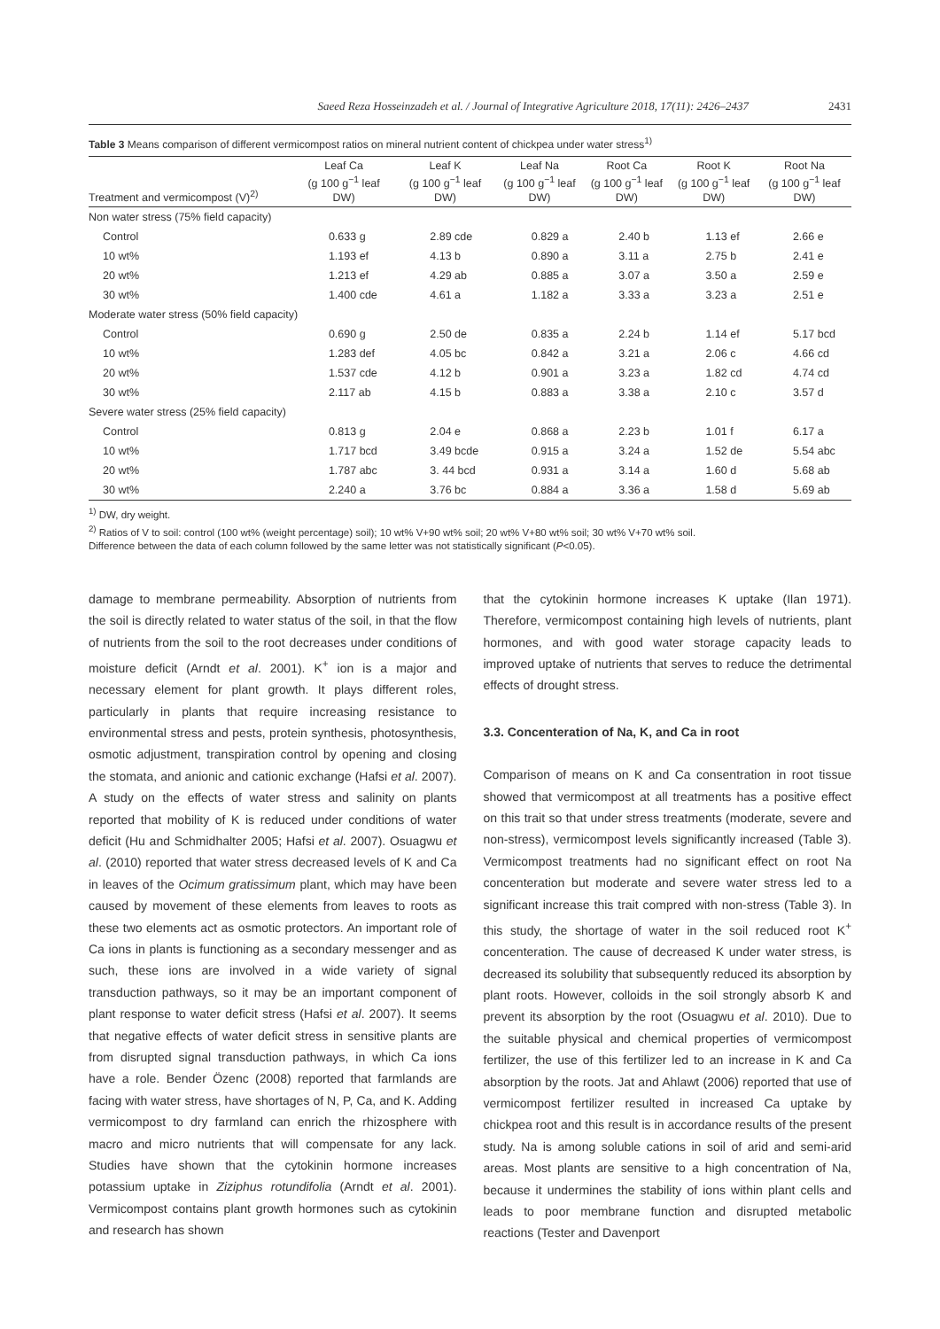Saeed Reza Hosseinzadeh et al. / Journal of Integrative Agriculture 2018, 17(11): 2426–2437 2431
Table 3 Means comparison of different vermicompost ratios on mineral nutrient content of chickpea under water stress<sup>1)</sup>
| Treatment and vermicompost (V)<sup>2)</sup> | Leaf Ca (g 100 g<sup>−1</sup> leaf DW) | Leaf K (g 100 g<sup>−1</sup> leaf DW) | Leaf Na (g 100 g<sup>−1</sup> leaf DW) | Root Ca (g 100 g<sup>−1</sup> leaf DW) | Root K (g 100 g<sup>−1</sup> leaf DW) | Root Na (g 100 g<sup>−1</sup> leaf DW) |
| --- | --- | --- | --- | --- | --- | --- |
| Non water stress (75% field capacity) | | | | | | |
| Control | 0.633 g | 2.89 cde | 0.829 a | 2.40 b | 1.13 ef | 2.66 e |
| 10 wt% | 1.193 ef | 4.13 b | 0.890 a | 3.11 a | 2.75 b | 2.41 e |
| 20 wt% | 1.213 ef | 4.29 ab | 0.885 a | 3.07 a | 3.50 a | 2.59 e |
| 30 wt% | 1.400 cde | 4.61 a | 1.182 a | 3.33 a | 3.23 a | 2.51 e |
| Moderate water stress (50% field capacity) | | | | | | |
| Control | 0.690 g | 2.50 de | 0.835 a | 2.24 b | 1.14 ef | 5.17 bcd |
| 10 wt% | 1.283 def | 4.05 bc | 0.842 a | 3.21 a | 2.06 c | 4.66 cd |
| 20 wt% | 1.537 cde | 4.12 b | 0.901 a | 3.23 a | 1.82 cd | 4.74 cd |
| 30 wt% | 2.117 ab | 4.15 b | 0.883 a | 3.38 a | 2.10 c | 3.57 d |
| Severe water stress (25% field capacity) | | | | | | |
| Control | 0.813 g | 2.04 e | 0.868 a | 2.23 b | 1.01 f | 6.17 a |
| 10 wt% | 1.717 bcd | 3.49 bcde | 0.915 a | 3.24 a | 1.52 de | 5.54 abc |
| 20 wt% | 1.787 abc | 3. 44 bcd | 0.931 a | 3.14 a | 1.60 d | 5.68 ab |
| 30 wt% | 2.240 a | 3.76 bc | 0.884 a | 3.36 a | 1.58 d | 5.69 ab |
<sup>1)</sup> DW, dry weight.
<sup>2)</sup> Ratios of V to soil: control (100 wt% (weight percentage) soil); 10 wt% V+90 wt% soil; 20 wt% V+80 wt% soil; 30 wt% V+70 wt% soil.
Difference between the data of each column followed by the same letter was not statistically significant (P<0.05).
damage to membrane permeability. Absorption of nutrients from the soil is directly related to water status of the soil, in that the flow of nutrients from the soil to the root decreases under conditions of moisture deficit (Arndt et al. 2001). K<sup>+</sup> ion is a major and necessary element for plant growth. It plays different roles, particularly in plants that require increasing resistance to environmental stress and pests, protein synthesis, photosynthesis, osmotic adjustment, transpiration control by opening and closing the stomata, and anionic and cationic exchange (Hafsi et al. 2007). A study on the effects of water stress and salinity on plants reported that mobility of K is reduced under conditions of water deficit (Hu and Schmidhalter 2005; Hafsi et al. 2007). Osuagwu et al. (2010) reported that water stress decreased levels of K and Ca in leaves of the Ocimum gratissimum plant, which may have been caused by movement of these elements from leaves to roots as these two elements act as osmotic protectors. An important role of Ca ions in plants is functioning as a secondary messenger and as such, these ions are involved in a wide variety of signal transduction pathways, so it may be an important component of plant response to water deficit stress (Hafsi et al. 2007). It seems that negative effects of water deficit stress in sensitive plants are from disrupted signal transduction pathways, in which Ca ions have a role. Bender Özenc (2008) reported that farmlands are facing with water stress, have shortages of N, P, Ca, and K. Adding vermicompost to dry farmland can enrich the rhizosphere with macro and micro nutrients that will compensate for any lack. Studies have shown that the cytokinin hormone increases potassium uptake in Ziziphus rotundifolia (Arndt et al. 2001). Vermicompost contains plant growth hormones such as cytokinin and research has shown
that the cytokinin hormone increases K uptake (Ilan 1971). Therefore, vermicompost containing high levels of nutrients, plant hormones, and with good water storage capacity leads to improved uptake of nutrients that serves to reduce the detrimental effects of drought stress.
3.3. Concenteration of Na, K, and Ca in root
Comparison of means on K and Ca consentration in root tissue showed that vermicompost at all treatments has a positive effect on this trait so that under stress treatments (moderate, severe and non-stress), vermicompost levels significantly increased (Table 3). Vermicompost treatments had no significant effect on root Na concenteration but moderate and severe water stress led to a significant increase this trait compred with non-stress (Table 3). In this study, the shortage of water in the soil reduced root K<sup>+</sup> concenteration. The cause of decreased K under water stress, is decreased its solubility that subsequently reduced its absorption by plant roots. However, colloids in the soil strongly absorb K and prevent its absorption by the root (Osuagwu et al. 2010). Due to the suitable physical and chemical properties of vermicompost fertilizer, the use of this fertilizer led to an increase in K and Ca absorption by the roots. Jat and Ahlawt (2006) reported that use of vermicompost fertilizer resulted in increased Ca uptake by chickpea root and this result is in accordance results of the present study. Na is among soluble cations in soil of arid and semi-arid areas. Most plants are sensitive to a high concentration of Na, because it undermines the stability of ions within plant cells and leads to poor membrane function and disrupted metabolic reactions (Tester and Davenport